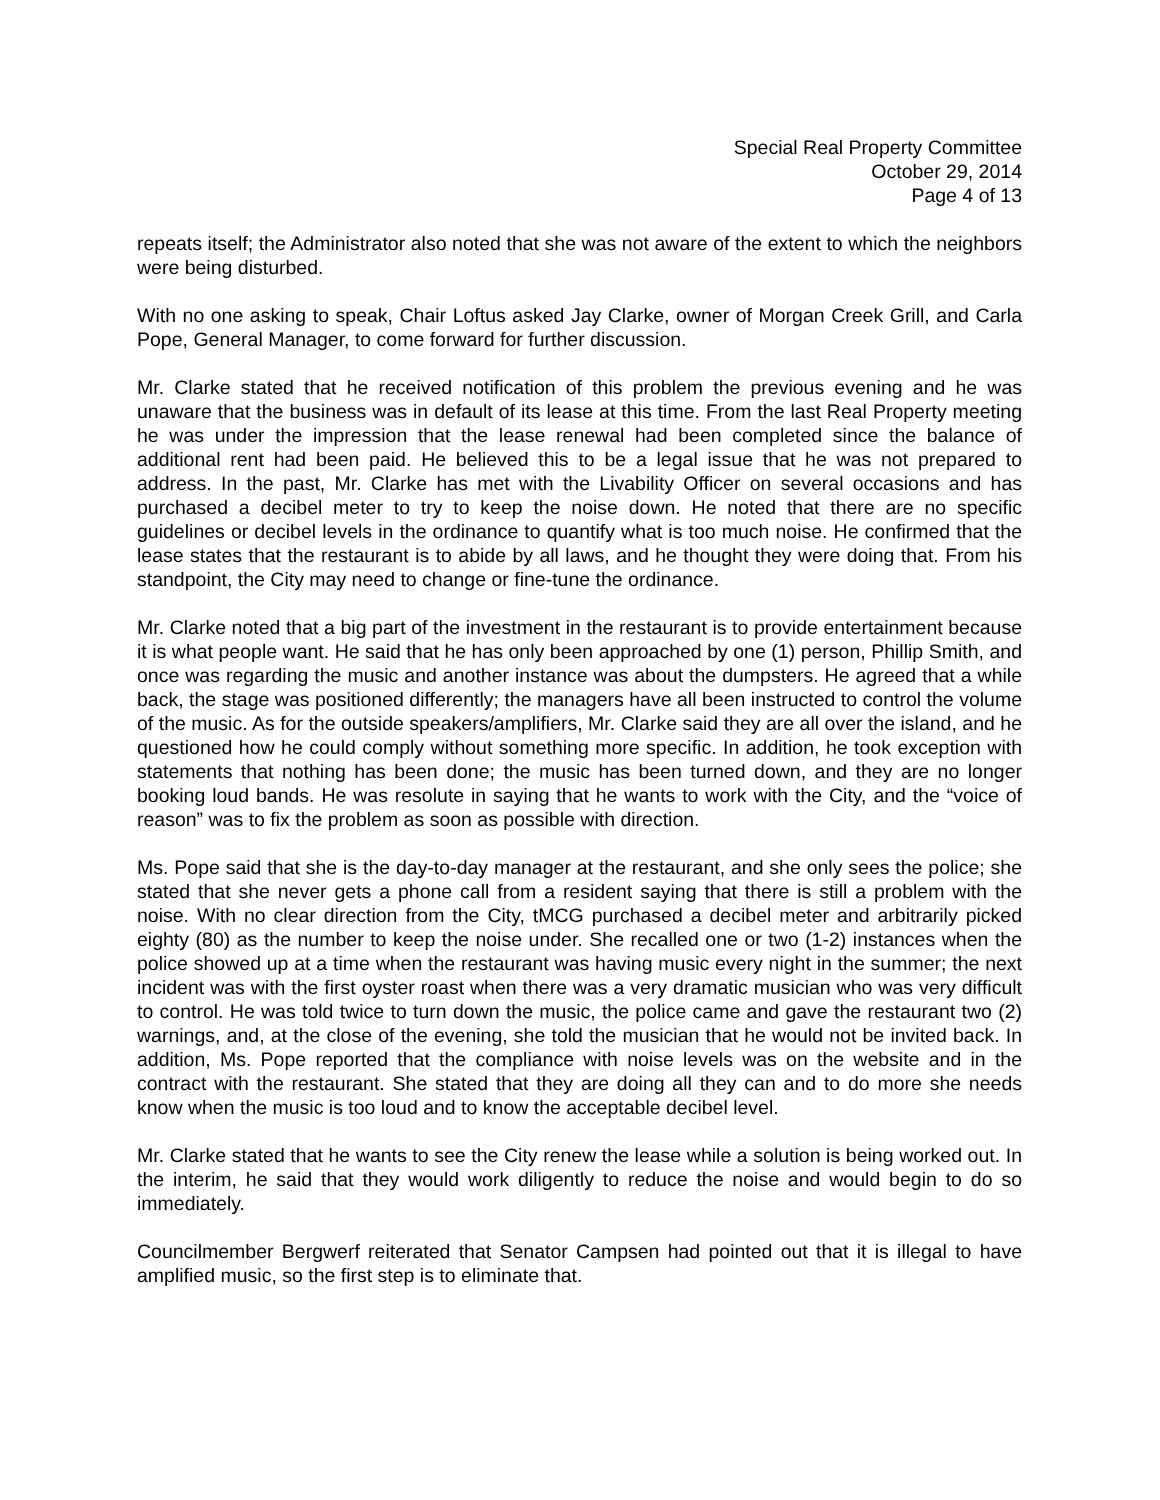Special Real Property Committee
October 29, 2014
Page 4 of 13
repeats itself; the Administrator also noted that she was not aware of the extent to which the neighbors were being disturbed.
With no one asking to speak, Chair Loftus asked Jay Clarke, owner of Morgan Creek Grill, and Carla Pope, General Manager, to come forward for further discussion.
Mr. Clarke stated that he received notification of this problem the previous evening and he was unaware that the business was in default of its lease at this time. From the last Real Property meeting he was under the impression that the lease renewal had been completed since the balance of additional rent had been paid. He believed this to be a legal issue that he was not prepared to address. In the past, Mr. Clarke has met with the Livability Officer on several occasions and has purchased a decibel meter to try to keep the noise down. He noted that there are no specific guidelines or decibel levels in the ordinance to quantify what is too much noise. He confirmed that the lease states that the restaurant is to abide by all laws, and he thought they were doing that. From his standpoint, the City may need to change or fine-tune the ordinance.
Mr. Clarke noted that a big part of the investment in the restaurant is to provide entertainment because it is what people want. He said that he has only been approached by one (1) person, Phillip Smith, and once was regarding the music and another instance was about the dumpsters. He agreed that a while back, the stage was positioned differently; the managers have all been instructed to control the volume of the music. As for the outside speakers/amplifiers, Mr. Clarke said they are all over the island, and he questioned how he could comply without something more specific. In addition, he took exception with statements that nothing has been done; the music has been turned down, and they are no longer booking loud bands. He was resolute in saying that he wants to work with the City, and the “voice of reason” was to fix the problem as soon as possible with direction.
Ms. Pope said that she is the day-to-day manager at the restaurant, and she only sees the police; she stated that she never gets a phone call from a resident saying that there is still a problem with the noise. With no clear direction from the City, tMCG purchased a decibel meter and arbitrarily picked eighty (80) as the number to keep the noise under. She recalled one or two (1-2) instances when the police showed up at a time when the restaurant was having music every night in the summer; the next incident was with the first oyster roast when there was a very dramatic musician who was very difficult to control. He was told twice to turn down the music, the police came and gave the restaurant two (2) warnings, and, at the close of the evening, she told the musician that he would not be invited back. In addition, Ms. Pope reported that the compliance with noise levels was on the website and in the contract with the restaurant. She stated that they are doing all they can and to do more she needs know when the music is too loud and to know the acceptable decibel level.
Mr. Clarke stated that he wants to see the City renew the lease while a solution is being worked out. In the interim, he said that they would work diligently to reduce the noise and would begin to do so immediately.
Councilmember Bergwerf reiterated that Senator Campsen had pointed out that it is illegal to have amplified music, so the first step is to eliminate that.